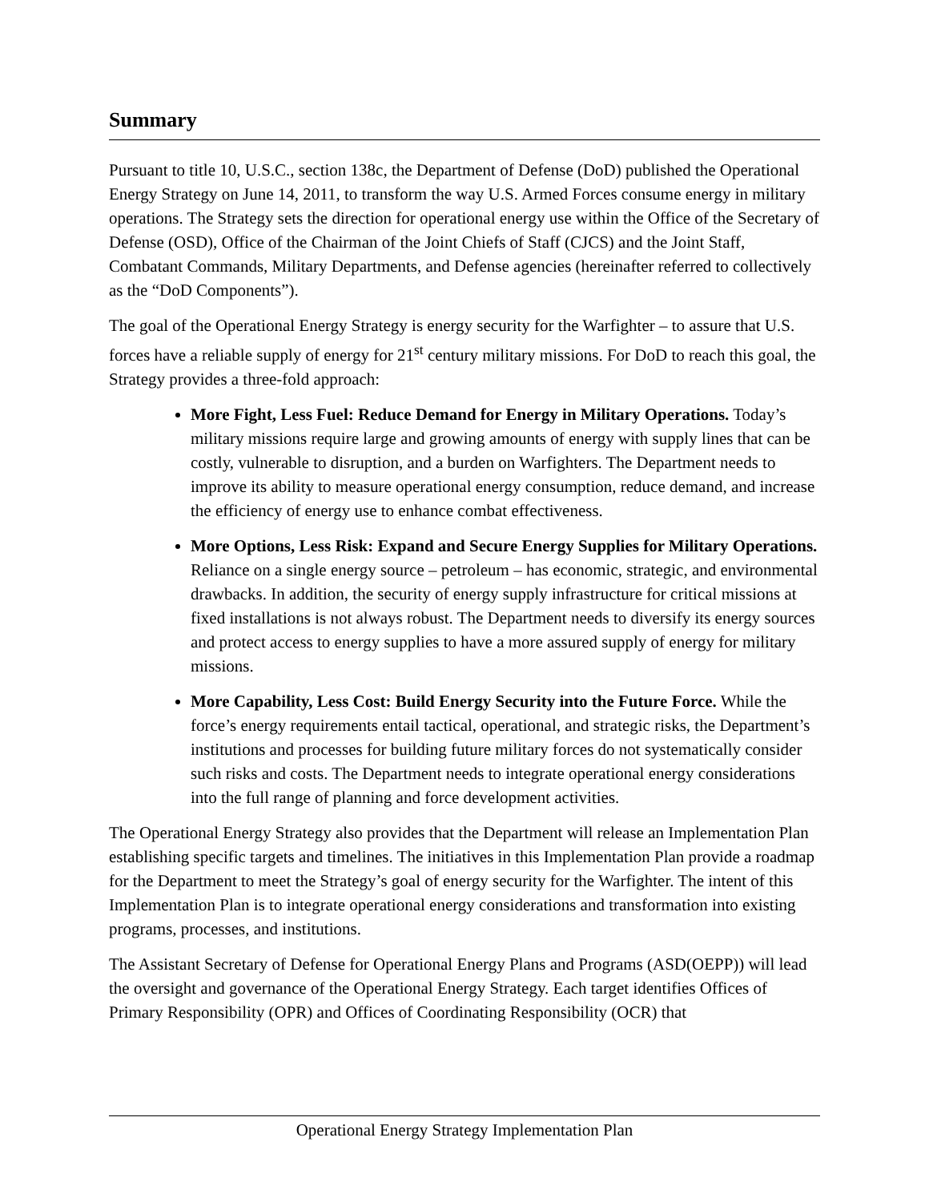Summary
Pursuant to title 10, U.S.C., section 138c, the Department of Defense (DoD) published the Operational Energy Strategy on June 14, 2011, to transform the way U.S. Armed Forces consume energy in military operations. The Strategy sets the direction for operational energy use within the Office of the Secretary of Defense (OSD), Office of the Chairman of the Joint Chiefs of Staff (CJCS) and the Joint Staff, Combatant Commands, Military Departments, and Defense agencies (hereinafter referred to collectively as the “DoD Components”).
The goal of the Operational Energy Strategy is energy security for the Warfighter – to assure that U.S. forces have a reliable supply of energy for 21<sup>st</sup> century military missions. For DoD to reach this goal, the Strategy provides a three-fold approach:
More Fight, Less Fuel: Reduce Demand for Energy in Military Operations. Today’s military missions require large and growing amounts of energy with supply lines that can be costly, vulnerable to disruption, and a burden on Warfighters. The Department needs to improve its ability to measure operational energy consumption, reduce demand, and increase the efficiency of energy use to enhance combat effectiveness.
More Options, Less Risk: Expand and Secure Energy Supplies for Military Operations. Reliance on a single energy source – petroleum – has economic, strategic, and environmental drawbacks. In addition, the security of energy supply infrastructure for critical missions at fixed installations is not always robust. The Department needs to diversify its energy sources and protect access to energy supplies to have a more assured supply of energy for military missions.
More Capability, Less Cost: Build Energy Security into the Future Force. While the force’s energy requirements entail tactical, operational, and strategic risks, the Department’s institutions and processes for building future military forces do not systematically consider such risks and costs. The Department needs to integrate operational energy considerations into the full range of planning and force development activities.
The Operational Energy Strategy also provides that the Department will release an Implementation Plan establishing specific targets and timelines. The initiatives in this Implementation Plan provide a roadmap for the Department to meet the Strategy’s goal of energy security for the Warfighter. The intent of this Implementation Plan is to integrate operational energy considerations and transformation into existing programs, processes, and institutions.
The Assistant Secretary of Defense for Operational Energy Plans and Programs (ASD(OEPP)) will lead the oversight and governance of the Operational Energy Strategy. Each target identifies Offices of Primary Responsibility (OPR) and Offices of Coordinating Responsibility (OCR) that
Operational Energy Strategy Implementation Plan